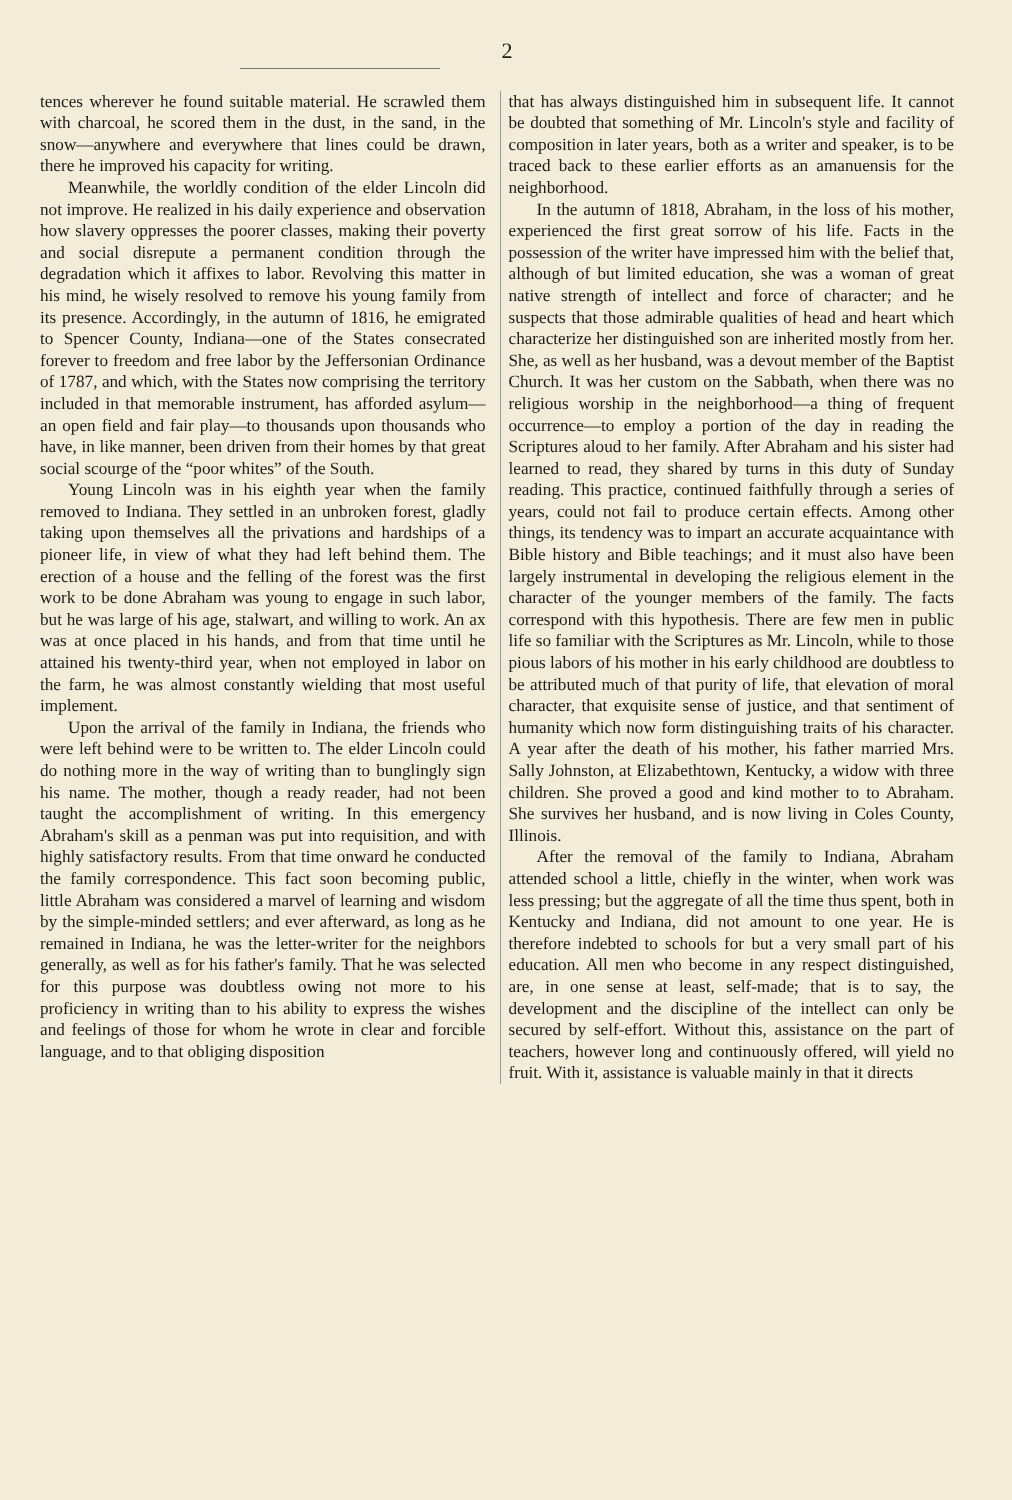2
tences wherever he found suitable material. He scrawled them with charcoal, he scored them in the dust, in the sand, in the snow—anywhere and everywhere that lines could be drawn, there he improved his capacity for writing.
Meanwhile, the worldly condition of the elder Lincoln did not improve. He realized in his daily experience and observation how slavery oppresses the poorer classes, making their poverty and social disrepute a permanent condition through the degradation which it affixes to labor. Revolving this matter in his mind, he wisely resolved to remove his young family from its presence. Accordingly, in the autumn of 1816, he emigrated to Spencer County, Indiana—one of the States consecrated forever to freedom and free labor by the Jeffersonian Ordinance of 1787, and which, with the States now comprising the territory included in that memorable instrument, has afforded asylum—an open field and fair play—to thousands upon thousands who have, in like manner, been driven from their homes by that great social scourge of the “poor whites” of the South.
Young Lincoln was in his eighth year when the family removed to Indiana. They settled in an unbroken forest, gladly taking upon themselves all the privations and hardships of a pioneer life, in view of what they had left behind them. The erection of a house and the felling of the forest was the first work to be done Abraham was young to engage in such labor, but he was large of his age, stalwart, and willing to work. An ax was at once placed in his hands, and from that time until he attained his twenty-third year, when not employed in labor on the farm, he was almost constantly wielding that most useful implement.
Upon the arrival of the family in Indiana, the friends who were left behind were to be written to. The elder Lincoln could do nothing more in the way of writing than to bunglingly sign his name. The mother, though a ready reader, had not been taught the accomplishment of writing. In this emergency Abraham's skill as a penman was put into requisition, and with highly satisfactory results. From that time onward he conducted the family correspondence. This fact soon becoming public, little Abraham was considered a marvel of learning and wisdom by the simple-minded settlers; and ever afterward, as long as he remained in Indiana, he was the letter-writer for the neighbors generally, as well as for his father's family. That he was selected for this purpose was doubtless owing not more to his proficiency in writing than to his ability to express the wishes and feelings of those for whom he wrote in clear and forcible language, and to that obliging disposition
that has always distinguished him in subsequent life. It cannot be doubted that something of Mr. Lincoln's style and facility of composition in later years, both as a writer and speaker, is to be traced back to these earlier efforts as an amanuensis for the neighborhood.
In the autumn of 1818, Abraham, in the loss of his mother, experienced the first great sorrow of his life. Facts in the possession of the writer have impressed him with the belief that, although of but limited education, she was a woman of great native strength of intellect and force of character; and he suspects that those admirable qualities of head and heart which characterize her distinguished son are inherited mostly from her. She, as well as her husband, was a devout member of the Baptist Church. It was her custom on the Sabbath, when there was no religious worship in the neighborhood—a thing of frequent occurrence—to employ a portion of the day in reading the Scriptures aloud to her family. After Abraham and his sister had learned to read, they shared by turns in this duty of Sunday reading. This practice, continued faithfully through a series of years, could not fail to produce certain effects. Among other things, its tendency was to impart an accurate acquaintance with Bible history and Bible teachings; and it must also have been largely instrumental in developing the religious element in the character of the younger members of the family. The facts correspond with this hypothesis. There are few men in public life so familiar with the Scriptures as Mr. Lincoln, while to those pious labors of his mother in his early childhood are doubtless to be attributed much of that purity of life, that elevation of moral character, that exquisite sense of justice, and that sentiment of humanity which now form distinguishing traits of his character. A year after the death of his mother, his father married Mrs. Sally Johnston, at Elizabethtown, Kentucky, a widow with three children. She proved a good and kind mother to to Abraham. She survives her husband, and is now living in Coles County, Illinois.
After the removal of the family to Indiana, Abraham attended school a little, chiefly in the winter, when work was less pressing; but the aggregate of all the time thus spent, both in Kentucky and Indiana, did not amount to one year. He is therefore indebted to schools for but a very small part of his education. All men who become in any respect distinguished, are, in one sense at least, self-made; that is to say, the development and the discipline of the intellect can only be secured by self-effort. Without this, assistance on the part of teachers, however long and continuously offered, will yield no fruit. With it, assistance is valuable mainly in that it directs